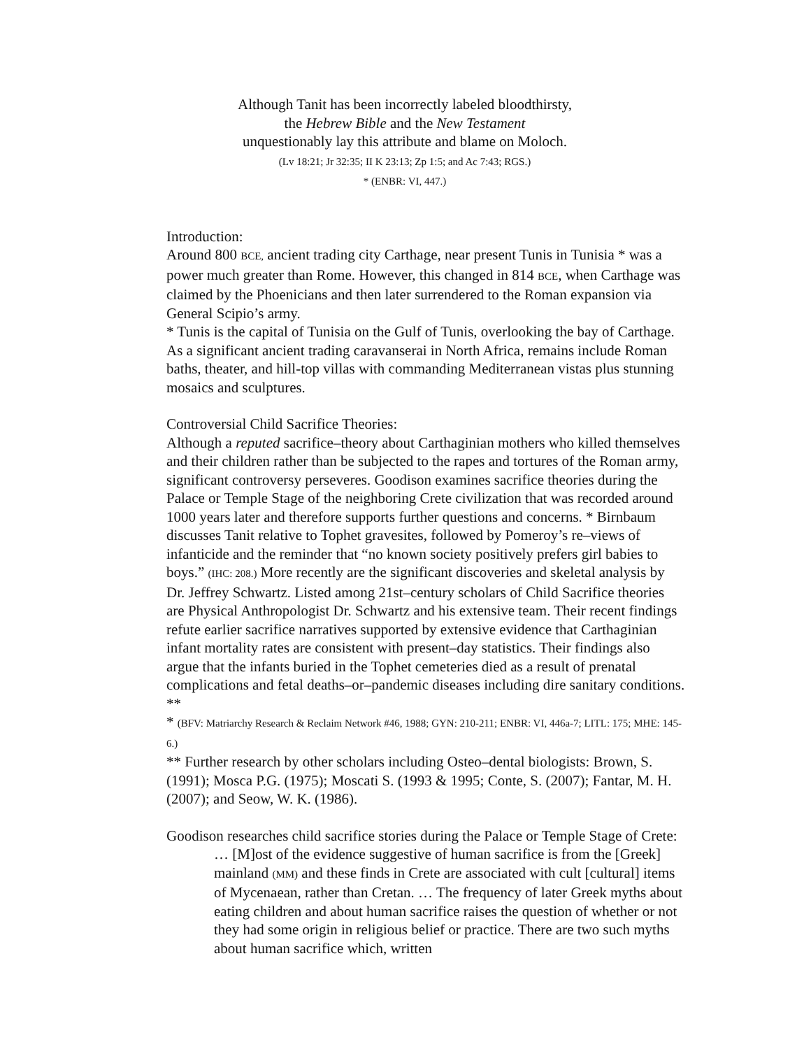Although Tanit has been incorrectly labeled bloodthirsty,
the Hebrew Bible and the New Testament
unquestionably lay this attribute and blame on Moloch.
(Lv 18:21; Jr 32:35; II K 23:13; Zp 1:5; and Ac 7:43; RGS.)
* (ENBR: VI, 447.)
Introduction:
Around 800 BCE, ancient trading city Carthage, near present Tunis in Tunisia * was a power much greater than Rome. However, this changed in 814 BCE, when Carthage was claimed by the Phoenicians and then later surrendered to the Roman expansion via General Scipio’s army.
* Tunis is the capital of Tunisia on the Gulf of Tunis, overlooking the bay of Carthage. As a significant ancient trading caravanserai in North Africa, remains include Roman baths, theater, and hill-top villas with commanding Mediterranean vistas plus stunning mosaics and sculptures.
Controversial Child Sacrifice Theories:
Although a reputed sacrifice–theory about Carthaginian mothers who killed themselves and their children rather than be subjected to the rapes and tortures of the Roman army, significant controversy perseveres. Goodison examines sacrifice theories during the Palace or Temple Stage of the neighboring Crete civilization that was recorded around 1000 years later and therefore supports further questions and concerns. * Birnbaum discusses Tanit relative to Tophet gravesites, followed by Pomeroy’s re–views of infanticide and the reminder that “no known society positively prefers girl babies to boys.” (IHC: 208.) More recently are the significant discoveries and skeletal analysis by Dr. Jeffrey Schwartz. Listed among 21st–century scholars of Child Sacrifice theories are Physical Anthropologist Dr. Schwartz and his extensive team. Their recent findings refute earlier sacrifice narratives supported by extensive evidence that Carthaginian infant mortality rates are consistent with present–day statistics. Their findings also argue that the infants buried in the Tophet cemeteries died as a result of prenatal complications and fetal deaths–or–pandemic diseases including dire sanitary conditions. **
* (BFV: Matriarchy Research & Reclaim Network #46, 1988; GYN: 210-211; ENBR: VI, 446a-7; LITL: 175; MHE: 145-6.)
** Further research by other scholars including Osteo–dental biologists: Brown, S. (1991); Mosca P.G. (1975); Moscati S. (1993 & 1995; Conte, S. (2007); Fantar, M. H. (2007); and Seow, W. K. (1986).
Goodison researches child sacrifice stories during the Palace or Temple Stage of Crete:
… [M]ost of the evidence suggestive of human sacrifice is from the [Greek] mainland (MM) and these finds in Crete are associated with cult [cultural] items of Mycenaean, rather than Cretan. … The frequency of later Greek myths about eating children and about human sacrifice raises the question of whether or not they had some origin in religious belief or practice. There are two such myths about human sacrifice which, written